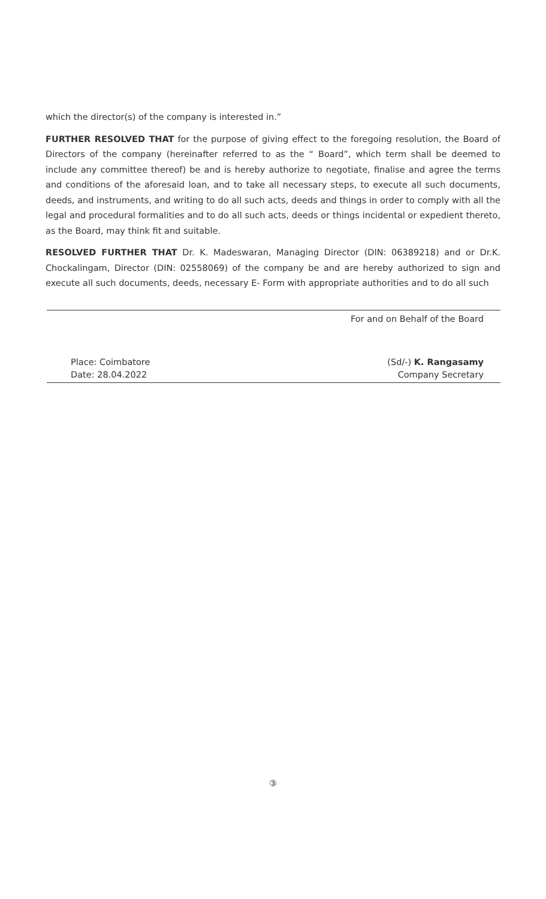which the director(s) of the company is interested in.”
FURTHER RESOLVED THAT for the purpose of giving effect to the foregoing resolution, the Board of Directors of the company (hereinafter referred to as the “ Board”, which term shall be deemed to include any committee thereof) be and is hereby authorize to negotiate, finalise and agree the terms and conditions of the aforesaid loan, and to take all necessary steps, to execute all such documents, deeds, and instruments, and writing to do all such acts, deeds and things in order to comply with all the legal and procedural formalities and to do all such acts, deeds or things incidental or expedient thereto, as the Board, may think fit and suitable.
RESOLVED FURTHER THAT Dr. K. Madeswaran, Managing Director (DIN: 06389218) and or Dr.K. Chockalingam, Director (DIN: 02558069) of the company be and are hereby authorized to sign and execute all such documents, deeds, necessary E- Form with appropriate authorities and to do all such
For and on Behalf of the Board
Place: Coimbatore
Date: 28.04.2022
(Sd/-) K. Rangasamy
Company Secretary
③